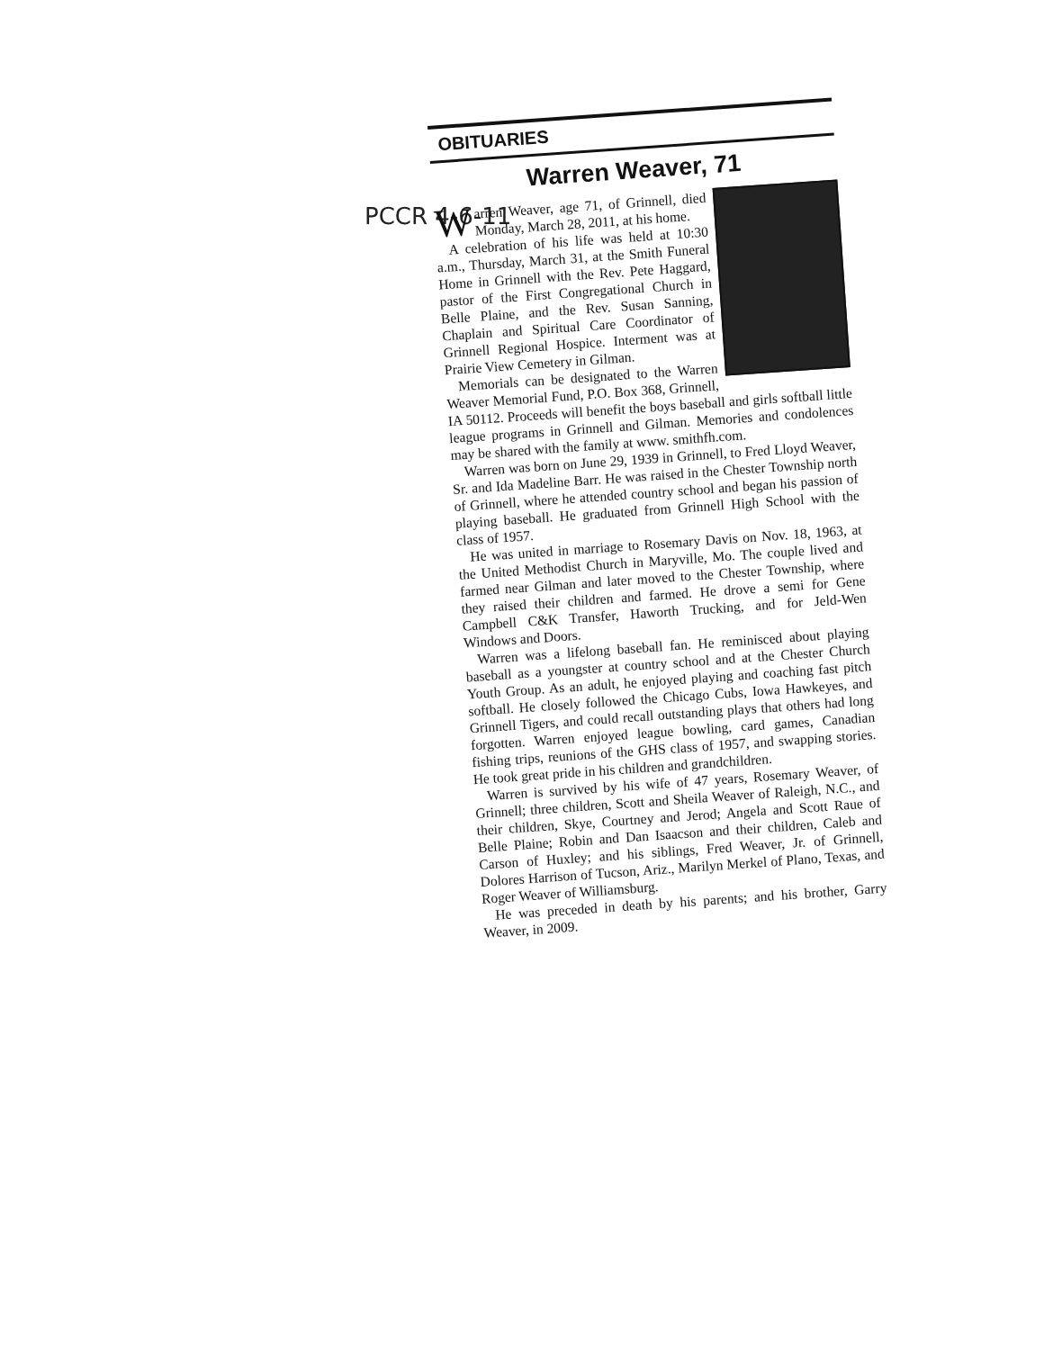PCCR 4-6-11
OBITUARIES
Warren Weaver, 71
Warren Weaver, age 71, of Grinnell, died Monday, March 28, 2011, at his home.
A celebration of his life was held at 10:30 a.m., Thursday, March 31, at the Smith Funeral Home in Grinnell with the Rev. Pete Haggard, pastor of the First Congregational Church in Belle Plaine, and the Rev. Susan Sanning, Chaplain and Spiritual Care Coordinator of Grinnell Regional Hospice. Interment was at Prairie View Cemetery in Gilman.
Memorials can be designated to the Warren Weaver Memorial Fund, P.O. Box 368, Grinnell, IA 50112. Proceeds will benefit the boys baseball and girls softball little league programs in Grinnell and Gilman. Memories and condolences may be shared with the family at www. smithfh.com.
Warren was born on June 29, 1939 in Grinnell, to Fred Lloyd Weaver, Sr. and Ida Madeline Barr. He was raised in the Chester Township north of Grinnell, where he attended country school and began his passion of playing baseball. He graduated from Grinnell High School with the class of 1957.
He was united in marriage to Rosemary Davis on Nov. 18, 1963, at the United Methodist Church in Maryville, Mo. The couple lived and farmed near Gilman and later moved to the Chester Township, where they raised their children and farmed. He drove a semi for Gene Campbell C&K Transfer, Haworth Trucking, and for Jeld-Wen Windows and Doors.
Warren was a lifelong baseball fan. He reminisced about playing baseball as a youngster at country school and at the Chester Church Youth Group. As an adult, he enjoyed playing and coaching fast pitch softball. He closely followed the Chicago Cubs, Iowa Hawkeyes, and Grinnell Tigers, and could recall outstanding plays that others had long forgotten. Warren enjoyed league bowling, card games, Canadian fishing trips, reunions of the GHS class of 1957, and swapping stories. He took great pride in his children and grandchildren.
Warren is survived by his wife of 47 years, Rosemary Weaver, of Grinnell; three children, Scott and Sheila Weaver of Raleigh, N.C., and their children, Skye, Courtney and Jerod; Angela and Scott Raue of Belle Plaine; Robin and Dan Isaacson and their children, Caleb and Carson of Huxley; and his siblings, Fred Weaver, Jr. of Grinnell, Dolores Harrison of Tucson, Ariz., Marilyn Merkel of Plano, Texas, and Roger Weaver of Williamsburg.
He was preceded in death by his parents; and his brother, Garry Weaver, in 2009.